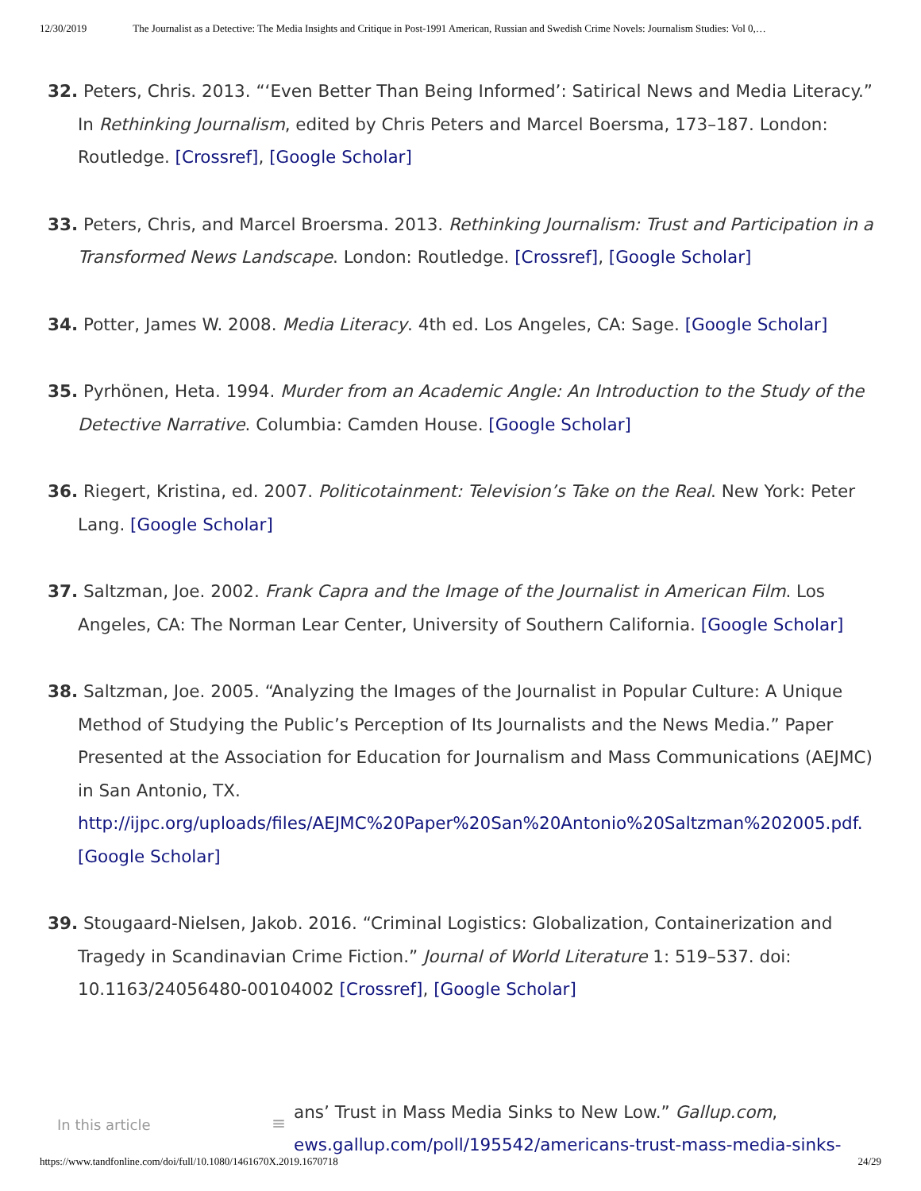12/30/2019 The Journalist as a Detective: The Media Insights and Critique in Post-1991 American, Russian and Swedish Crime Novels: Journalism Studies: Vol 0,…
32. Peters, Chris. 2013. “‘Even Better Than Being Informed’: Satirical News and Media Literacy.” In Rethinking Journalism, edited by Chris Peters and Marcel Boersma, 173–187. London: Routledge. [Crossref], [Google Scholar]
33. Peters, Chris, and Marcel Broersma. 2013. Rethinking Journalism: Trust and Participation in a Transformed News Landscape. London: Routledge. [Crossref], [Google Scholar]
34. Potter, James W. 2008. Media Literacy. 4th ed. Los Angeles, CA: Sage. [Google Scholar]
35. Pyrhönen, Heta. 1994. Murder from an Academic Angle: An Introduction to the Study of the Detective Narrative. Columbia: Camden House. [Google Scholar]
36. Riegert, Kristina, ed. 2007. Politicotainment: Television’s Take on the Real. New York: Peter Lang. [Google Scholar]
37. Saltzman, Joe. 2002. Frank Capra and the Image of the Journalist in American Film. Los Angeles, CA: The Norman Lear Center, University of Southern California. [Google Scholar]
38. Saltzman, Joe. 2005. “Analyzing the Images of the Journalist in Popular Culture: A Unique Method of Studying the Public’s Perception of Its Journalists and the News Media.” Paper Presented at the Association for Education for Journalism and Mass Communications (AEJMC) in San Antonio, TX. http://ijpc.org/uploads/files/AEJMC%20Paper%20San%20Antonio%20Saltzman%202005.pdf. [Google Scholar]
39. Stougaard-Nielsen, Jakob. 2016. “Criminal Logistics: Globalization, Containerization and Tragedy in Scandinavian Crime Fiction.” Journal of World Literature 1: 519–537. doi: 10.1163/24056480-00104002 [Crossref], [Google Scholar]
In this article
≡
ans’ Trust in Mass Media Sinks to New Low.” Gallup.com,
ews.gallup.com/poll/195542/americans-trust-mass-media-sinks-
https://www.tandfonline.com/doi/full/10.1080/1461670X.2019.1670718 24/29